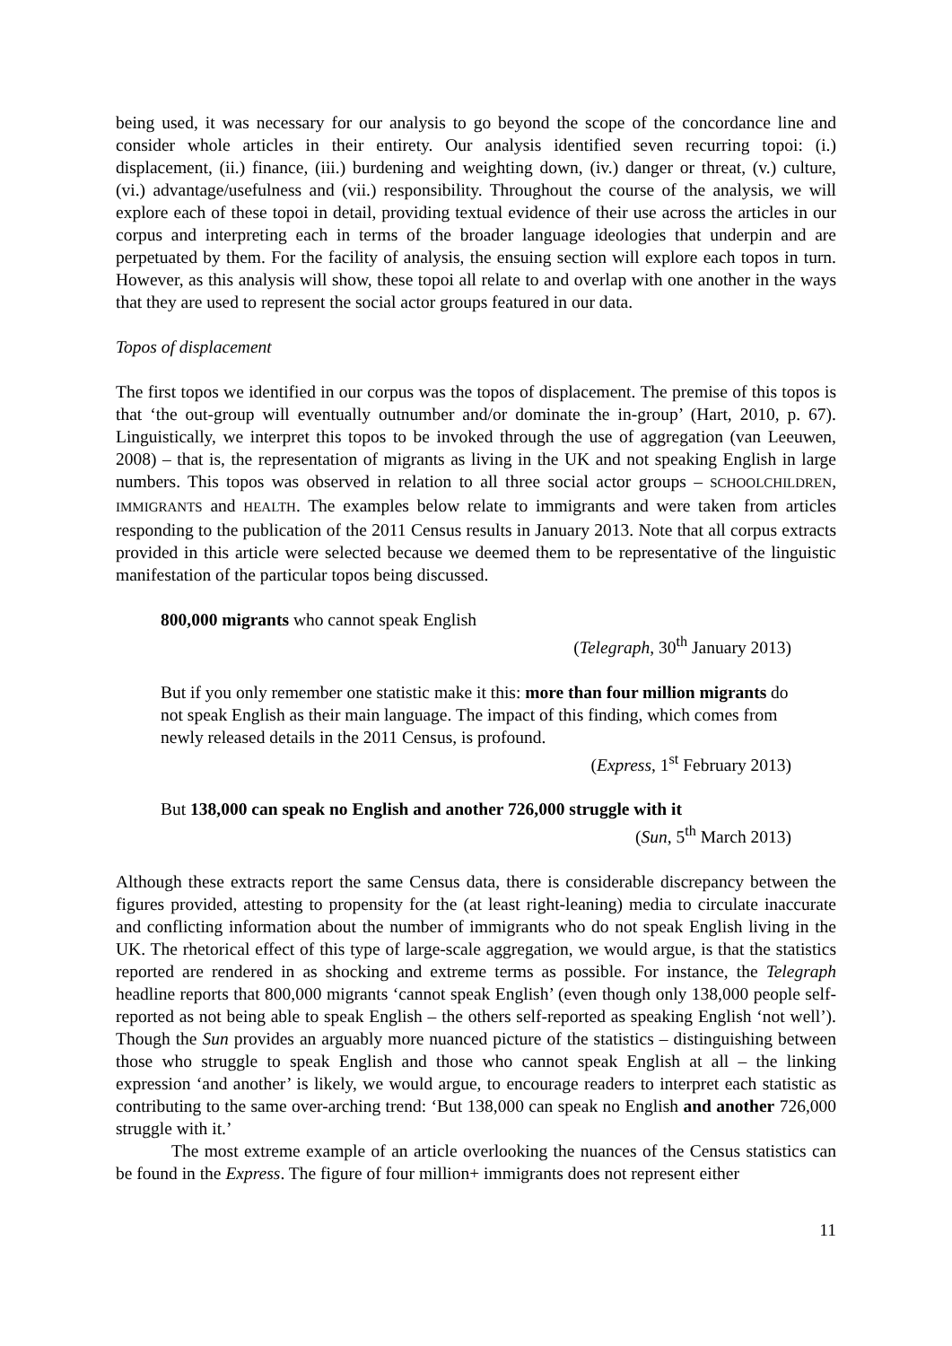being used, it was necessary for our analysis to go beyond the scope of the concordance line and consider whole articles in their entirety. Our analysis identified seven recurring topoi: (i.) displacement, (ii.) finance, (iii.) burdening and weighting down, (iv.) danger or threat, (v.) culture, (vi.) advantage/usefulness and (vii.) responsibility. Throughout the course of the analysis, we will explore each of these topoi in detail, providing textual evidence of their use across the articles in our corpus and interpreting each in terms of the broader language ideologies that underpin and are perpetuated by them. For the facility of analysis, the ensuing section will explore each topos in turn. However, as this analysis will show, these topoi all relate to and overlap with one another in the ways that they are used to represent the social actor groups featured in our data.
Topos of displacement
The first topos we identified in our corpus was the topos of displacement. The premise of this topos is that ‘the out-group will eventually outnumber and/or dominate the in-group’ (Hart, 2010, p. 67). Linguistically, we interpret this topos to be invoked through the use of aggregation (van Leeuwen, 2008) – that is, the representation of migrants as living in the UK and not speaking English in large numbers. This topos was observed in relation to all three social actor groups – SCHOOLCHILDREN, IMMIGRANTS and HEALTH. The examples below relate to immigrants and were taken from articles responding to the publication of the 2011 Census results in January 2013. Note that all corpus extracts provided in this article were selected because we deemed them to be representative of the linguistic manifestation of the particular topos being discussed.
800,000 migrants who cannot speak English
(Telegraph, 30<sup>th</sup> January 2013)
But if you only remember one statistic make it this: more than four million migrants do not speak English as their main language. The impact of this finding, which comes from newly released details in the 2011 Census, is profound.
(Express, 1<sup>st</sup> February 2013)
But 138,000 can speak no English and another 726,000 struggle with it
(Sun, 5<sup>th</sup> March 2013)
Although these extracts report the same Census data, there is considerable discrepancy between the figures provided, attesting to propensity for the (at least right-leaning) media to circulate inaccurate and conflicting information about the number of immigrants who do not speak English living in the UK. The rhetorical effect of this type of large-scale aggregation, we would argue, is that the statistics reported are rendered in as shocking and extreme terms as possible. For instance, the Telegraph headline reports that 800,000 migrants ‘cannot speak English’ (even though only 138,000 people self-reported as not being able to speak English – the others self-reported as speaking English ‘not well’). Though the Sun provides an arguably more nuanced picture of the statistics – distinguishing between those who struggle to speak English and those who cannot speak English at all – the linking expression ‘and another’ is likely, we would argue, to encourage readers to interpret each statistic as contributing to the same over-arching trend: ‘But 138,000 can speak no English and another 726,000 struggle with it.’
The most extreme example of an article overlooking the nuances of the Census statistics can be found in the Express. The figure of four million+ immigrants does not represent either
11